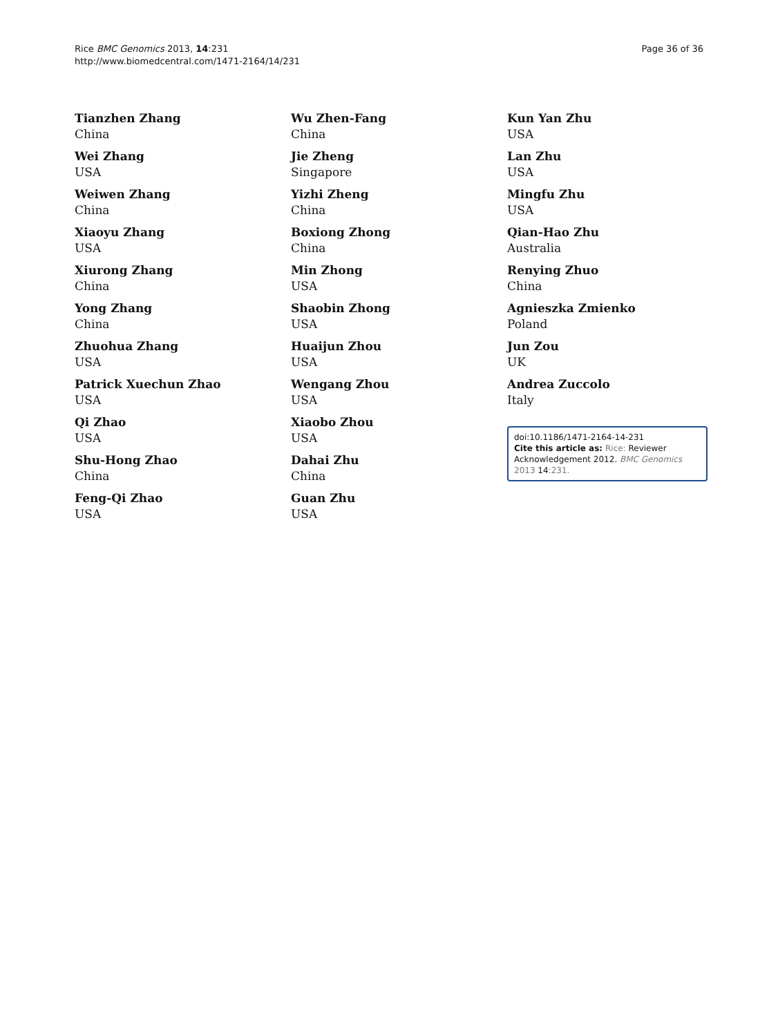Rice BMC Genomics 2013, 14:231
http://www.biomedcentral.com/1471-2164/14/231
Page 36 of 36
Tianzhen Zhang
China
Wei Zhang
USA
Weiwen Zhang
China
Xiaoyu Zhang
USA
Xiurong Zhang
China
Yong Zhang
China
Zhuohua Zhang
USA
Patrick Xuechun Zhao
USA
Qi Zhao
USA
Shu-Hong Zhao
China
Feng-Qi Zhao
USA
Wu Zhen-Fang
China
Jie Zheng
Singapore
Yizhi Zheng
China
Boxiong Zhong
China
Min Zhong
USA
Shaobin Zhong
USA
Huaijun Zhou
USA
Wengang Zhou
USA
Xiaobo Zhou
USA
Dahai Zhu
China
Guan Zhu
USA
Kun Yan Zhu
USA
Lan Zhu
USA
Mingfu Zhu
USA
Qian-Hao Zhu
Australia
Renying Zhuo
China
Agnieszka Zmienko
Poland
Jun Zou
UK
Andrea Zuccolo
Italy
doi:10.1186/1471-2164-14-231
Cite this article as: Rice: Reviewer Acknowledgement 2012. BMC Genomics 2013 14:231.